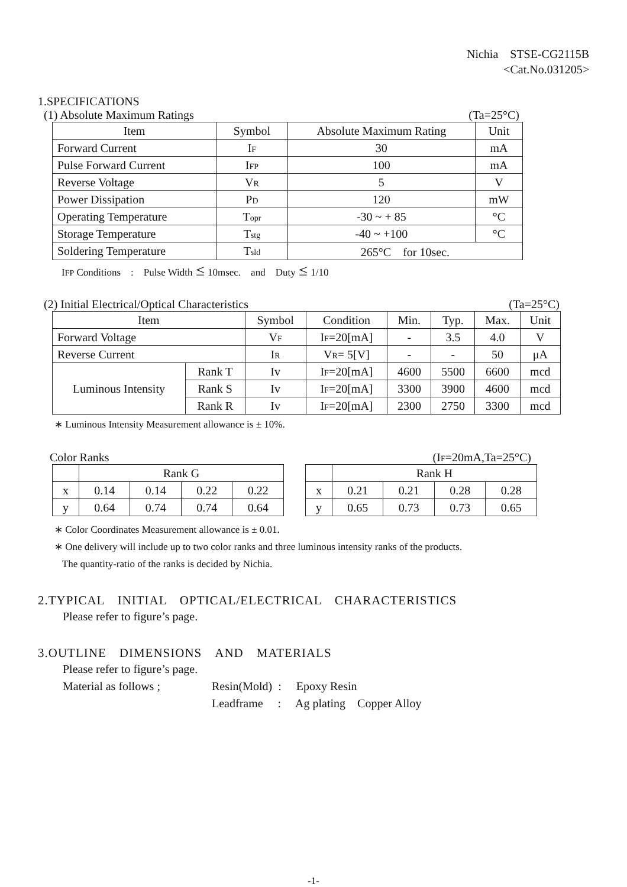Nichia　STSE-CG2115B
<Cat.No.031205>
1.SPECIFICATIONS
(1) Absolute Maximum Ratings (Ta=25°C)
| Item | Symbol | Absolute Maximum Rating | Unit |
| --- | --- | --- | --- |
| Forward Current | I F | 30 | mA |
| Pulse Forward Current | I FP | 100 | mA |
| Reverse Voltage | V R | 5 | V |
| Power Dissipation | P D | 120 | mW |
| Operating Temperature | T opr | -30 ~ + 85 | °C |
| Storage Temperature | T stg | -40 ~ +100 | °C |
| Soldering Temperature | T sld | 265°C for 10sec. | |
IFP Conditions　:　Pulse Width ≦ 10msec.　and　Duty ≦ 1/10
(2) Initial Electrical/Optical Characteristics (Ta=25°C)
| Item | | Symbol | Condition | Min. | Typ. | Max. | Unit |
| --- | --- | --- | --- | --- | --- | --- | --- |
| Forward Voltage | | V F | I F =20[mA] | - | 3.5 | 4.0 | V |
| Reverse Current | | I R | V R = 5[V] | - | - | 50 | μA |
| Luminous Intensity | Rank T | Iv | I F =20[mA] | 4600 | 5500 | 6600 | mcd |
| | Rank S | Iv | I F =20[mA] | 3300 | 3900 | 4600 | mcd |
| | Rank R | Iv | I F =20[mA] | 2300 | 2750 | 3300 | mcd |
∗ Luminous Intensity Measurement allowance is ± 10%.
Color Ranks (IF=20mA,Ta=25°C)
| | Rank G | | | |
| x | 0.14 | 0.14 | 0.22 | 0.22 |
| y | 0.64 | 0.74 | 0.74 | 0.64 |
| | Rank H | | | |
| x | 0.21 | 0.21 | 0.28 | 0.28 |
| y | 0.65 | 0.73 | 0.73 | 0.65 |
∗ Color Coordinates Measurement allowance is ± 0.01.
∗ One delivery will include up to two color ranks and three luminous intensity ranks of the products.
The quantity-ratio of the ranks is decided by Nichia.
2.TYPICAL　INITIAL　OPTICAL/ELECTRICAL　CHARACTERISTICS
Please refer to figure’s page.
3.OUTLINE　DIMENSIONS　AND　MATERIALS
Please refer to figure’s page.
Material as follows ; Resin(Mold) :　 Epoxy Resin
Leadframe　 :　 Ag plating　Copper Alloy
-1-